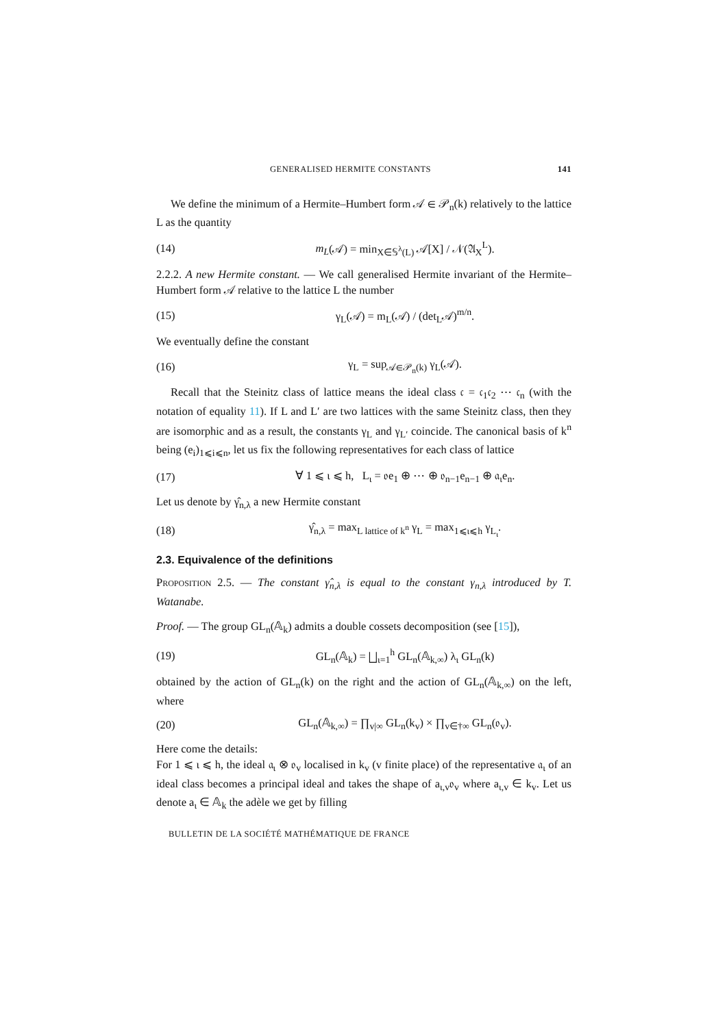GENERALISED HERMITE CONSTANTS 141
We define the minimum of a Hermite–Humbert form 𝒜 ∈ 𝒫<sub>n</sub>(k) relatively to the lattice L as the quantity
(14) m<sub>L</sub>(𝒜) = min<sub>X∈𝕊<sup>λ</sup>(L)</sub> 𝒜[X] / 𝒩(𝔄<sub>X</sub><sup>L</sup>).
2.2.2. A new Hermite constant. — We call generalised Hermite invariant of the Hermite–Humbert form 𝒜 relative to the lattice L the number
(15) γ<sub>L</sub>(𝒜) = m<sub>L</sub>(𝒜) / (det<sub>L</sub>𝒜)<sup>m/n</sup>.
We eventually define the constant
(16) γ<sub>L</sub> = sup<sub>𝒜∈𝒫<sub>n</sub>(k)</sub> γ<sub>L</sub>(𝒜).
Recall that the Steinitz class of lattice means the ideal class 𝔠 = 𝔠<sub>1</sub>𝔠<sub>2</sub> ⋯ 𝔠<sub>n</sub> (with the notation of equality 11). If L and L′ are two lattices with the same Steinitz class, then they are isomorphic and as a result, the constants γ<sub>L</sub> and γ<sub>L′</sub> coincide. The canonical basis of k<sup>n</sup> being (e<sub>i</sub>)<sub>1⩽i⩽n</sub>, let us fix the following representatives for each class of lattice
(17) ∀ 1 ⩽ ι ⩽ h, L<sub>ι</sub> = 𝔬e<sub>1</sub> ⊕ ⋯ ⊕ 𝔬<sub>n−1</sub>e<sub>n−1</sub> ⊕ 𝔞<sub>ι</sub>e<sub>n</sub>.
Let us denote by γ̂<sub>n,λ</sub> a new Hermite constant
(18) γ̂<sub>n,λ</sub> = max<sub>L lattice of k<sup>n</sup></sub> γ<sub>L</sub> = max<sub>1⩽ι⩽h</sub> γ<sub>L<sub>ι</sub></sub>.
2.3. Equivalence of the definitions
Proposition 2.5. — The constant γ̂<sub>n,λ</sub> is equal to the constant γ<sub>n,λ</sub> introduced by T. Watanabe.
Proof. — The group GL<sub>n</sub>(𝔸<sub>k</sub>) admits a double cossets decomposition (see [15]),
(19) GL<sub>n</sub>(𝔸<sub>k</sub>) = ⨆<sub>ι=1</sub><sup>h</sup> GL<sub>n</sub>(𝔸<sub>k,∞</sub>) λ<sub>ι</sub> GL<sub>n</sub>(k)
obtained by the action of GL<sub>n</sub>(k) on the right and the action of GL<sub>n</sub>(𝔸<sub>k,∞</sub>) on the left, where
(20) GL<sub>n</sub>(𝔸<sub>k,∞</sub>) = ∏<sub>v|∞</sub> GL<sub>n</sub>(k<sub>v</sub>) × ∏<sub>v∈†∞</sub> GL<sub>n</sub>(𝔬<sub>v</sub>).
Here come the details:
For 1 ⩽ ι ⩽ h, the ideal 𝔞<sub>ι</sub> ⊗ 𝔬<sub>v</sub> localised in k<sub>v</sub> (v finite place) of the representative 𝔞<sub>ι</sub> of an ideal class becomes a principal ideal and takes the shape of a<sub>ι,v</sub>𝔬<sub>v</sub> where a<sub>ι,v</sub> ∈ k<sub>v</sub>. Let us denote a<sub>ι</sub> ∈ 𝔸<sub>k</sub> the adèle we get by filling
BULLETIN DE LA SOCIÉTÉ MATHÉMATIQUE DE FRANCE